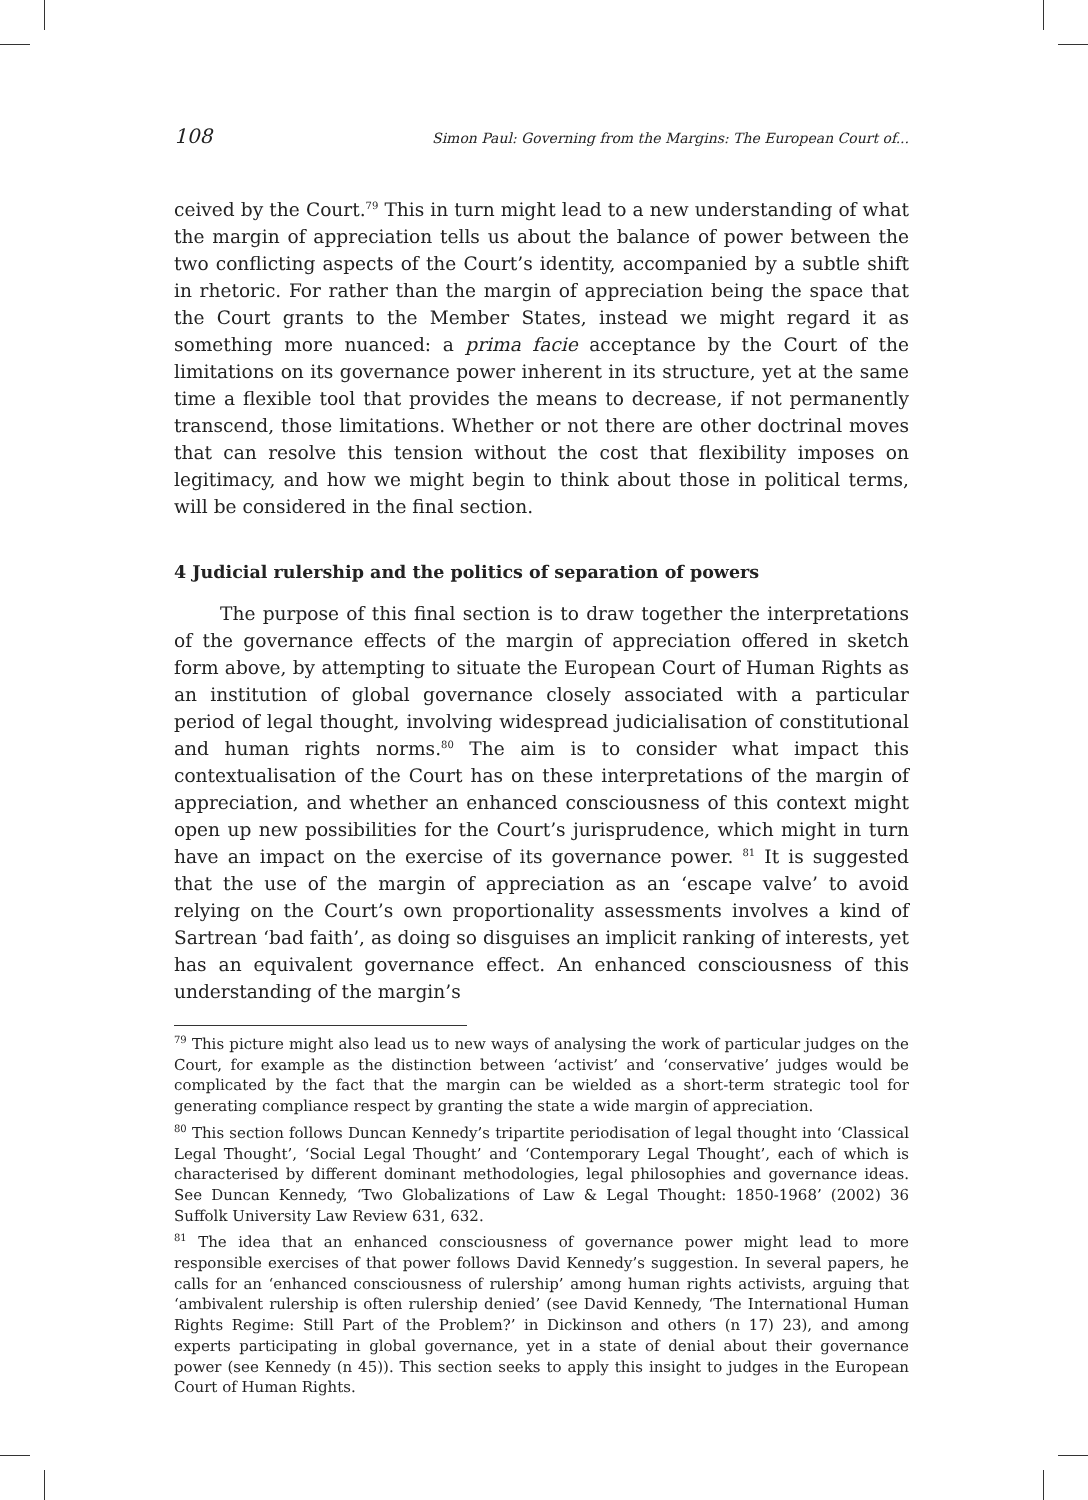108 Simon Paul: Governing from the Margins: The European Court of...
ceived by the Court.<sup>79</sup> This in turn might lead to a new understanding of what the margin of appreciation tells us about the balance of power between the two conflicting aspects of the Court’s identity, accompanied by a subtle shift in rhetoric. For rather than the margin of appreciation being the space that the Court grants to the Member States, instead we might regard it as something more nuanced: a prima facie acceptance by the Court of the limitations on its governance power inherent in its structure, yet at the same time a flexible tool that provides the means to decrease, if not permanently transcend, those limitations. Whether or not there are other doctrinal moves that can resolve this tension without the cost that flexibility imposes on legitimacy, and how we might begin to think about those in political terms, will be considered in the final section.
4 Judicial rulership and the politics of separation of powers
The purpose of this final section is to draw together the interpretations of the governance effects of the margin of appreciation offered in sketch form above, by attempting to situate the European Court of Human Rights as an institution of global governance closely associated with a particular period of legal thought, involving widespread judicialisation of constitutional and human rights norms.<sup>80</sup> The aim is to consider what impact this contextualisation of the Court has on these interpretations of the margin of appreciation, and whether an enhanced consciousness of this context might open up new possibilities for the Court’s jurisprudence, which might in turn have an impact on the exercise of its governance power. <sup>81</sup> It is suggested that the use of the margin of appreciation as an ‘escape valve’ to avoid relying on the Court’s own proportionality assessments involves a kind of Sartrean ‘bad faith’, as doing so disguises an implicit ranking of interests, yet has an equivalent governance effect. An enhanced consciousness of this understanding of the margin’s
<sup>79</sup> This picture might also lead us to new ways of analysing the work of particular judges on the Court, for example as the distinction between ‘activist’ and ‘conservative’ judges would be complicated by the fact that the margin can be wielded as a short-term strategic tool for generating compliance respect by granting the state a wide margin of appreciation.
<sup>80</sup> This section follows Duncan Kennedy’s tripartite periodisation of legal thought into ‘Classical Legal Thought’, ‘Social Legal Thought’ and ‘Contemporary Legal Thought’, each of which is characterised by different dominant methodologies, legal philosophies and governance ideas. See Duncan Kennedy, ‘Two Globalizations of Law & Legal Thought: 1850-1968’ (2002) 36 Suffolk University Law Review 631, 632.
<sup>81</sup> The idea that an enhanced consciousness of governance power might lead to more responsible exercises of that power follows David Kennedy’s suggestion. In several papers, he calls for an ‘enhanced consciousness of rulership’ among human rights activists, arguing that ‘ambivalent rulership is often rulership denied’ (see David Kennedy, ‘The International Human Rights Regime: Still Part of the Problem?’ in Dickinson and others (n 17) 23), and among experts participating in global governance, yet in a state of denial about their governance power (see Kennedy (n 45)). This section seeks to apply this insight to judges in the European Court of Human Rights.